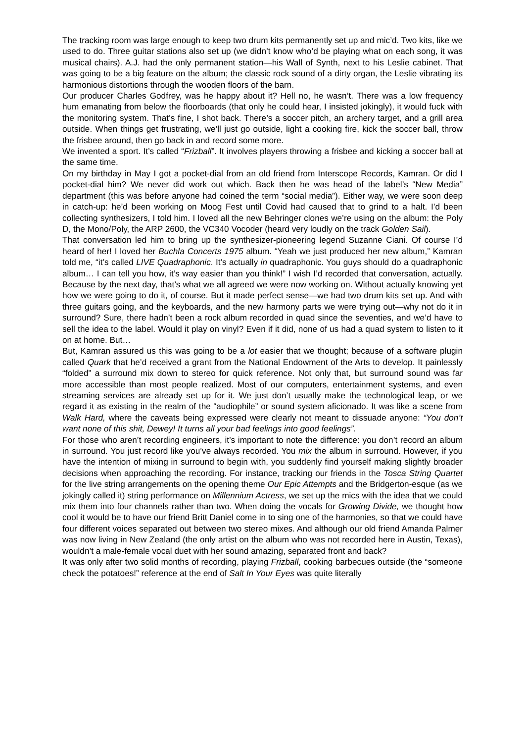The tracking room was large enough to keep two drum kits permanently set up and mic’d. Two kits, like we used to do. Three guitar stations also set up (we didn’t know who’d be playing what on each song, it was musical chairs). A.J. had the only permanent station—his Wall of Synth, next to his Leslie cabinet. That was going to be a big feature on the album; the classic rock sound of a dirty organ, the Leslie vibrating its harmonious distortions through the wooden floors of the barn.
Our producer Charles Godfrey, was he happy about it? Hell no, he wasn’t. There was a low frequency hum emanating from below the floorboards (that only he could hear, I insisted jokingly), it would fuck with the monitoring system. That’s fine, I shot back. There’s a soccer pitch, an archery target, and a grill area outside. When things get frustrating, we’ll just go outside, light a cooking fire, kick the soccer ball, throw the frisbee around, then go back in and record some more.
We invented a sport. It’s called “Frizball”. It involves players throwing a frisbee and kicking a soccer ball at the same time.
On my birthday in May I got a pocket-dial from an old friend from Interscope Records, Kamran. Or did I pocket-dial him? We never did work out which. Back then he was head of the label’s “New Media” department (this was before anyone had coined the term “social media”). Either way, we were soon deep in catch-up: he’d been working on Moog Fest until Covid had caused that to grind to a halt. I’d been collecting synthesizers, I told him. I loved all the new Behringer clones we’re using on the album: the Poly D, the Mono/Poly, the ARP 2600, the VC340 Vocoder (heard very loudly on the track Golden Sail).
That conversation led him to bring up the synthesizer-pioneering legend Suzanne Ciani. Of course I’d heard of her! I loved her Buchla Concerts 1975 album. “Yeah we just produced her new album,” Kamran told me, “it’s called LIVE Quadraphonic. It’s actually in quadraphonic. You guys should do a quadraphonic album… I can tell you how, it’s way easier than you think!” I wish I’d recorded that conversation, actually. Because by the next day, that’s what we all agreed we were now working on. Without actually knowing yet how we were going to do it, of course. But it made perfect sense—we had two drum kits set up. And with three guitars going, and the keyboards, and the new harmony parts we were trying out—why not do it in surround? Sure, there hadn’t been a rock album recorded in quad since the seventies, and we’d have to sell the idea to the label. Would it play on vinyl? Even if it did, none of us had a quad system to listen to it on at home. But…
But, Kamran assured us this was going to be a lot easier that we thought; because of a software plugin called Quark that he’d received a grant from the National Endowment of the Arts to develop. It painlessly “folded” a surround mix down to stereo for quick reference. Not only that, but surround sound was far more accessible than most people realized. Most of our computers, entertainment systems, and even streaming services are already set up for it. We just don’t usually make the technological leap, or we regard it as existing in the realm of the “audiophile” or sound system aficionado. It was like a scene from Walk Hard, where the caveats being expressed were clearly not meant to dissuade anyone: “You don’t want none of this shit, Dewey! It turns all your bad feelings into good feelings”.
For those who aren’t recording engineers, it’s important to note the difference: you don’t record an album in surround. You just record like you’ve always recorded. You mix the album in surround. However, if you have the intention of mixing in surround to begin with, you suddenly find yourself making slightly broader decisions when approaching the recording. For instance, tracking our friends in the Tosca String Quartet for the live string arrangements on the opening theme Our Epic Attempts and the Bridgerton-esque (as we jokingly called it) string performance on Millennium Actress, we set up the mics with the idea that we could mix them into four channels rather than two. When doing the vocals for Growing Divide, we thought how cool it would be to have our friend Britt Daniel come in to sing one of the harmonies, so that we could have four different voices separated out between two stereo mixes. And although our old friend Amanda Palmer was now living in New Zealand (the only artist on the album who was not recorded here in Austin, Texas), wouldn’t a male-female vocal duet with her sound amazing, separated front and back?
It was only after two solid months of recording, playing Frizball, cooking barbecues outside (the “someone check the potatoes!” reference at the end of Salt In Your Eyes was quite literally